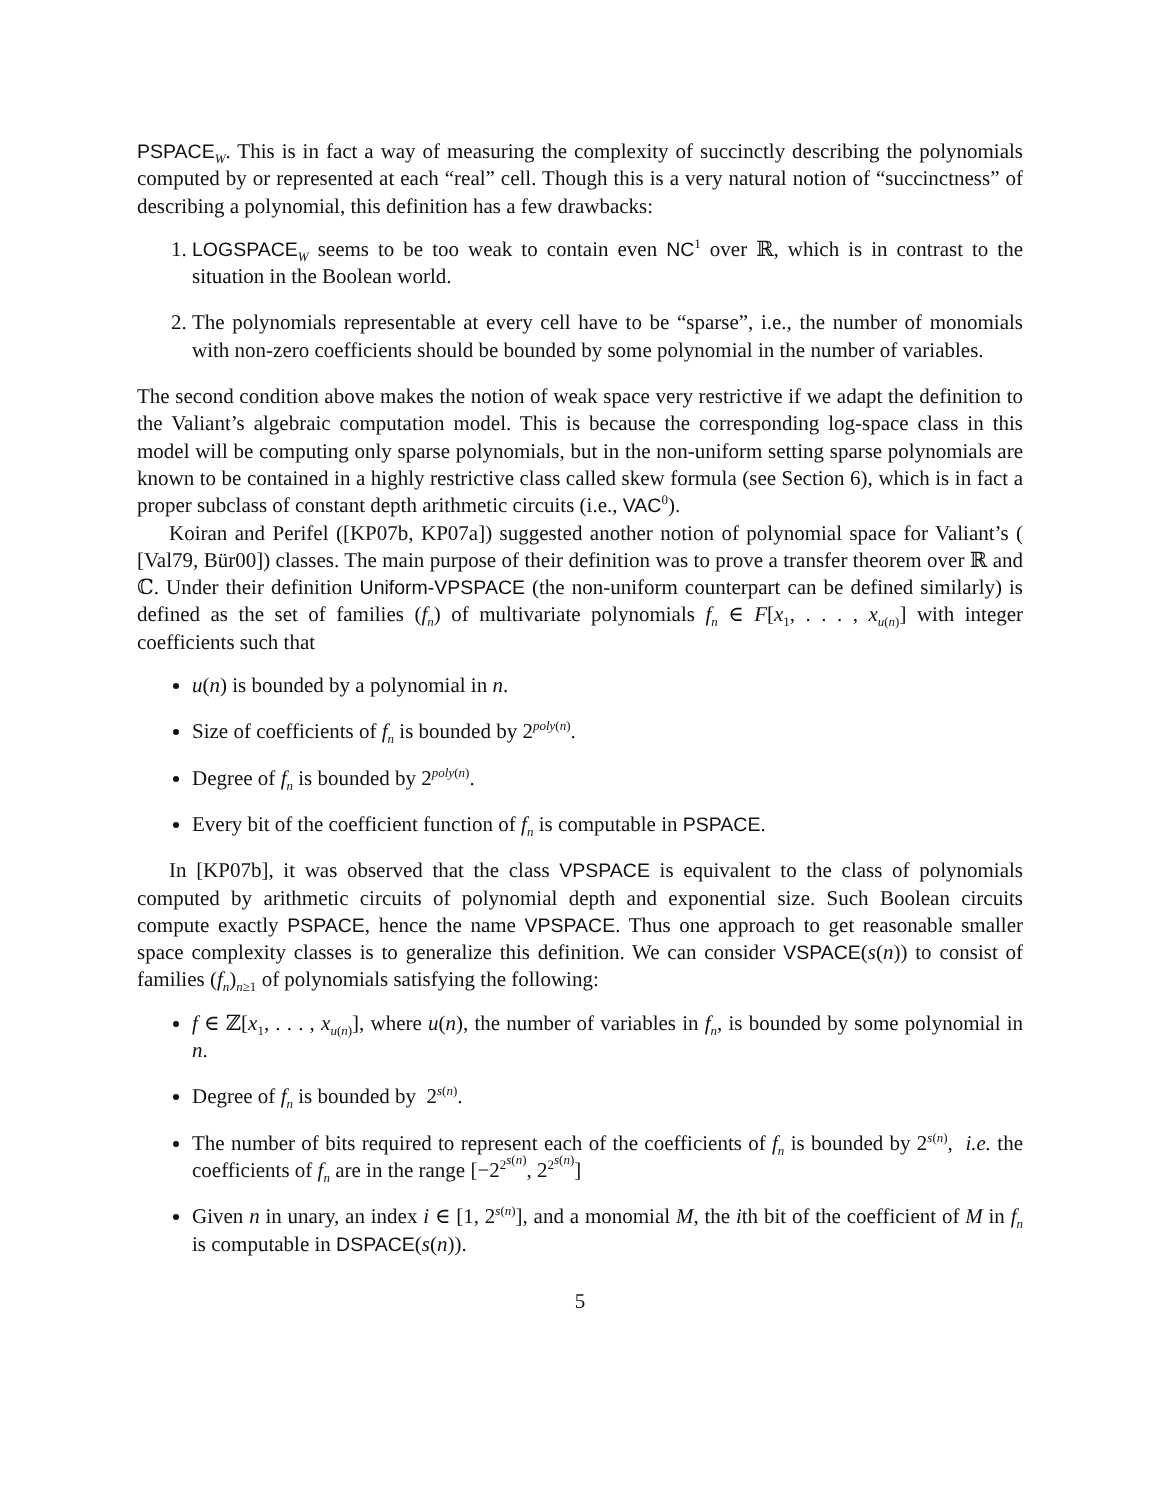PSPACE<sub>W</sub>. This is in fact a way of measuring the complexity of succinctly describing the polynomials computed by or represented at each “real” cell. Though this is a very natural notion of “succinctness” of describing a polynomial, this definition has a few drawbacks:
1. LOGSPACE<sub>W</sub> seems to be too weak to contain even NC<sup>1</sup> over ℝ, which is in contrast to the situation in the Boolean world.
2. The polynomials representable at every cell have to be “sparse”, i.e., the number of monomials with non-zero coefficients should be bounded by some polynomial in the number of variables.
The second condition above makes the notion of weak space very restrictive if we adapt the definition to the Valiant’s algebraic computation model. This is because the corresponding log-space class in this model will be computing only sparse polynomials, but in the non-uniform setting sparse polynomials are known to be contained in a highly restrictive class called skew formula (see Section 6), which is in fact a proper subclass of constant depth arithmetic circuits (i.e., VAC<sup>0</sup>).
Koiran and Perifel ([KP07b, KP07a]) suggested another notion of polynomial space for Valiant’s ( [Val79, Bür00]) classes. The main purpose of their definition was to prove a transfer theorem over ℝ and ℂ. Under their definition Uniform-VPSPACE (the non-uniform counterpart can be defined similarly) is defined as the set of families (f<sub>n</sub>) of multivariate polynomials f<sub>n</sub> ∈ F[x<sub>1</sub>, . . . , x<sub>u(n)</sub>] with integer coefficients such that
u(n) is bounded by a polynomial in n.
Size of coefficients of f<sub>n</sub> is bounded by 2<sup>poly(n)</sup>.
Degree of f<sub>n</sub> is bounded by 2<sup>poly(n)</sup>.
Every bit of the coefficient function of f<sub>n</sub> is computable in PSPACE.
In [KP07b], it was observed that the class VPSPACE is equivalent to the class of polynomials computed by arithmetic circuits of polynomial depth and exponential size. Such Boolean circuits compute exactly PSPACE, hence the name VPSPACE. Thus one approach to get reasonable smaller space complexity classes is to generalize this definition. We can consider VSPACE(s(n)) to consist of families (f<sub>n</sub>)<sub>n≥1</sub> of polynomials satisfying the following:
f ∈ ℤ[x<sub>1</sub>, . . . , x<sub>u(n)</sub>], where u(n), the number of variables in f<sub>n</sub>, is bounded by some polynomial in n.
Degree of f<sub>n</sub> is bounded by 2<sup>s(n)</sup>.
The number of bits required to represent each of the coefficients of f<sub>n</sub> is bounded by 2<sup>s(n)</sup>, i.e. the coefficients of f<sub>n</sub> are in the range [−2<sup>2<sup>s(n)</sup></sup>, 2<sup>2<sup>s(n)</sup></sup>]
Given n in unary, an index i ∈ [1, 2<sup>s(n)</sup>], and a monomial M, the ith bit of the coefficient of M in f<sub>n</sub> is computable in DSPACE(s(n)).
5